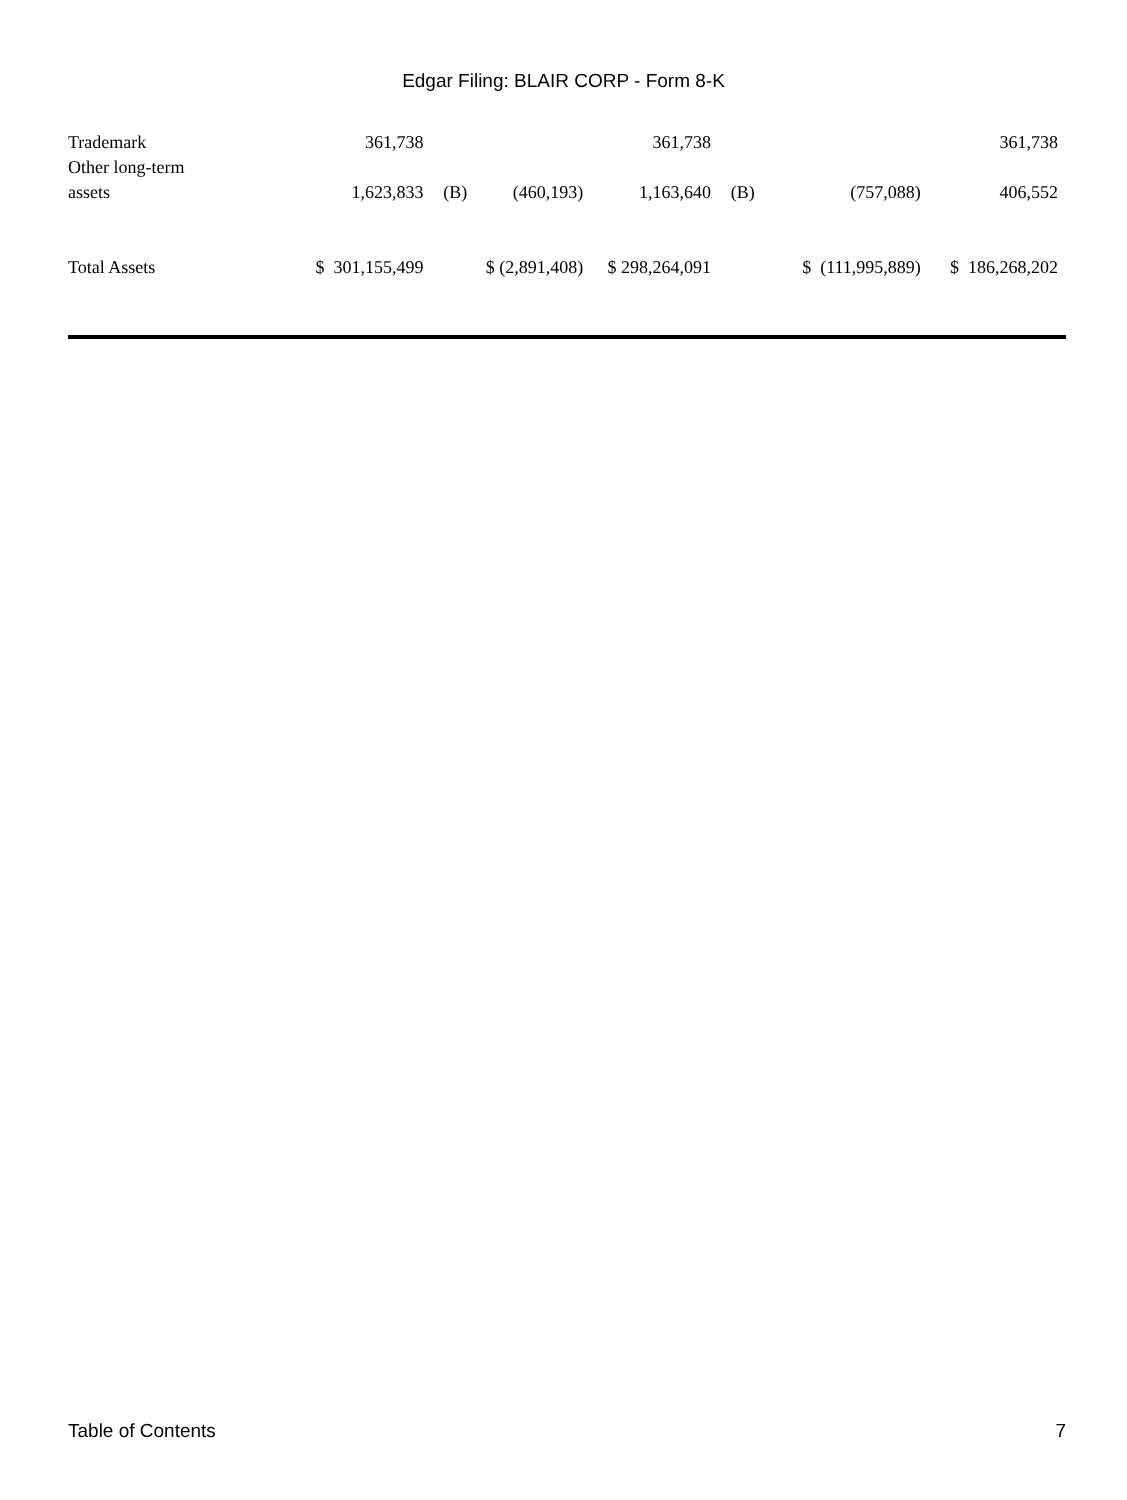Edgar Filing: BLAIR CORP - Form 8-K
| Trademark | 361,738 | | | 361,738 | | | 361,738 |
| Other long-term assets | 1,623,833 | (B) | (460,193) | 1,163,640 | (B) | (757,088) | 406,552 |
| Total Assets | $ 301,155,499 | | $ (2,891,408) | $ 298,264,091 | | $ (111,995,889) | $ 186,268,202 |
Table of Contents 7